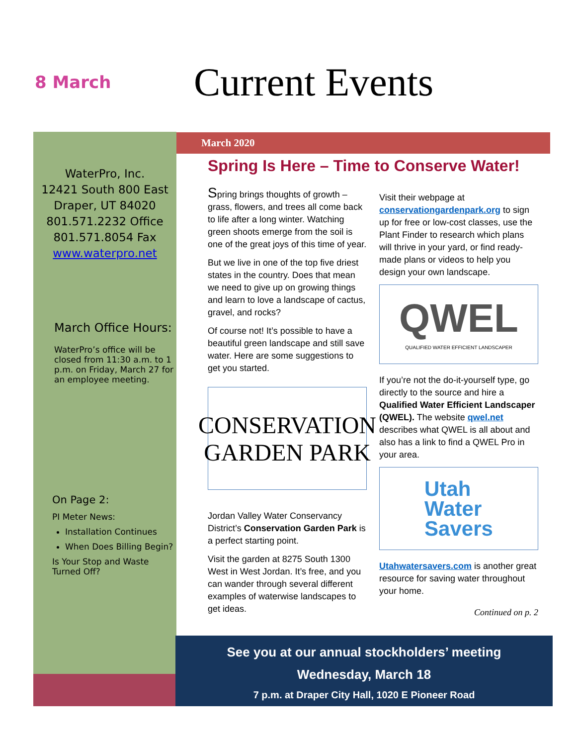8 March
Current Events
WaterPro, Inc.
12421 South 800 East
Draper, UT 84020
801.571.2232 Office
801.571.8054 Fax
www.waterpro.net
March Office Hours:
WaterPro’s office will be closed from 11:30 a.m. to 1 p.m. on Friday, March 27 for an employee meeting.
On Page 2:
PI Meter News:
Installation Continues
When Does Billing Begin?
Is Your Stop and Waste Turned Off?
March 2020
Spring Is Here – Time to Conserve Water!
Spring brings thoughts of growth – grass, flowers, and trees all come back to life after a long winter. Watching green shoots emerge from the soil is one of the great joys of this time of year.
But we live in one of the top five driest states in the country. Does that mean we need to give up on growing things and learn to love a landscape of cactus, gravel, and rocks?
Of course not! It’s possible to have a beautiful green landscape and still save water. Here are some suggestions to get you started.
CONSERVATION
GARDEN PARK
Jordan Valley Water Conservancy District’s Conservation Garden Park is a perfect starting point.
Visit the garden at 8275 South 1300 West in West Jordan. It’s free, and you can wander through several different examples of waterwise landscapes to get ideas.
Visit their webpage at conservationgardenpark.org to sign up for free or low-cost classes, use the Plant Finder to research which plans will thrive in your yard, or find ready-made plans or videos to help you design your own landscape.
QWEL
QUALIFIED WATER EFFICIENT LANDSCAPER
If you’re not the do-it-yourself type, go directly to the source and hire a Qualified Water Efficient Landscaper (QWEL). The website qwel.net describes what QWEL is all about and also has a link to find a QWEL Pro in your area.
Utah
Water
Savers
Utahwatersavers.com is another great resource for saving water throughout your home.
Continued on p. 2
See you at our annual stockholders’ meeting
Wednesday, March 18
7 p.m. at Draper City Hall, 1020 E Pioneer Road